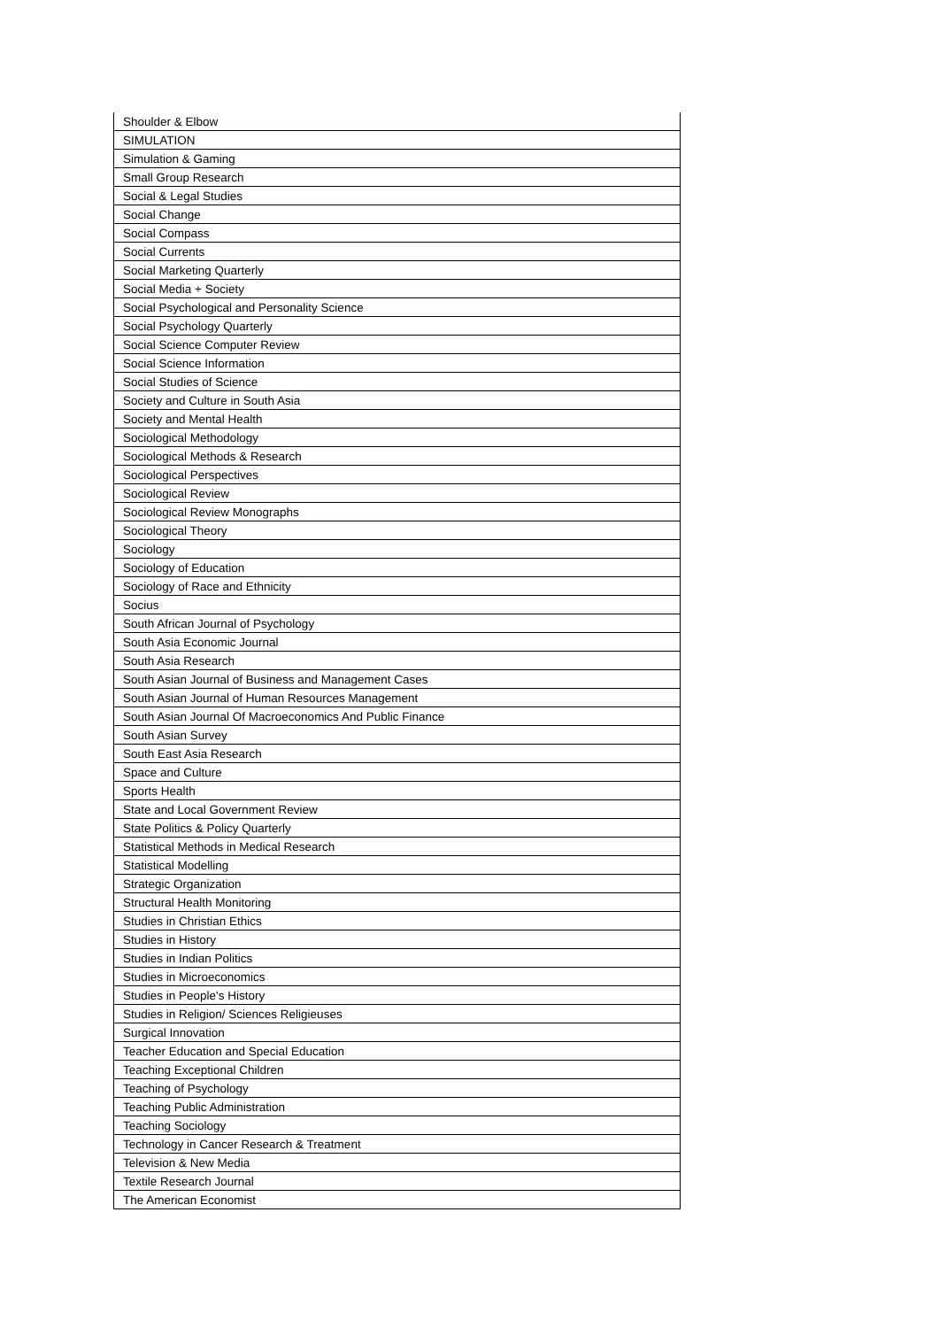| Shoulder & Elbow |
| SIMULATION |
| Simulation & Gaming |
| Small Group Research |
| Social & Legal Studies |
| Social Change |
| Social Compass |
| Social Currents |
| Social Marketing Quarterly |
| Social Media + Society |
| Social Psychological and Personality Science |
| Social Psychology Quarterly |
| Social Science Computer Review |
| Social Science Information |
| Social Studies of Science |
| Society and Culture in South Asia |
| Society and Mental Health |
| Sociological Methodology |
| Sociological Methods & Research |
| Sociological Perspectives |
| Sociological Review |
| Sociological Review Monographs |
| Sociological Theory |
| Sociology |
| Sociology of Education |
| Sociology of Race and Ethnicity |
| Socius |
| South African Journal of Psychology |
| South Asia Economic Journal |
| South Asia Research |
| South Asian Journal of Business and Management Cases |
| South Asian Journal of Human Resources Management |
| South Asian Journal Of Macroeconomics And Public Finance |
| South Asian Survey |
| South East Asia Research |
| Space and Culture |
| Sports Health |
| State and Local Government Review |
| State Politics & Policy Quarterly |
| Statistical Methods in Medical Research |
| Statistical Modelling |
| Strategic Organization |
| Structural Health Monitoring |
| Studies in Christian Ethics |
| Studies in History |
| Studies in Indian Politics |
| Studies in Microeconomics |
| Studies in People's History |
| Studies in Religion/ Sciences Religieuses |
| Surgical Innovation |
| Teacher Education and Special Education |
| Teaching Exceptional Children |
| Teaching of Psychology |
| Teaching Public Administration |
| Teaching Sociology |
| Technology in Cancer Research & Treatment |
| Television & New Media |
| Textile Research Journal |
| The American Economist |